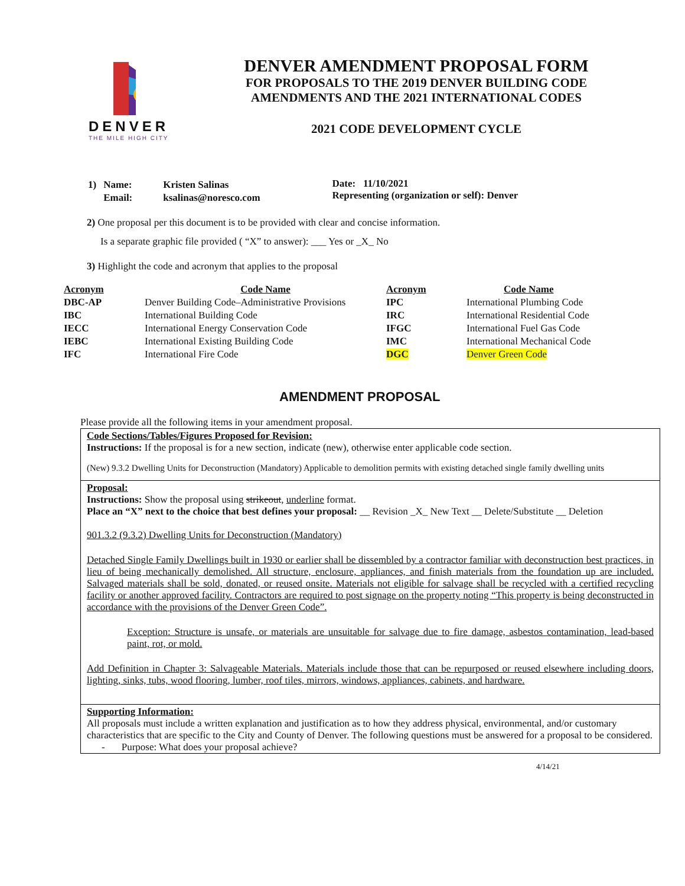DENVER
THE MILE HIGH CITY
DENVER AMENDMENT PROPOSAL FORM
FOR PROPOSALS TO THE 2019 DENVER BUILDING CODE
AMENDMENTS AND THE 2021 INTERNATIONAL CODES
2021 CODE DEVELOPMENT CYCLE
| 1) | Name: | Kristen Salinas |
| | Email: | ksalinas@noresco.com |
Date: 11/10/2021
Representing (organization or self): Denver
2) One proposal per this document is to be provided with clear and concise information.
Is a separate graphic file provided ( “X” to answer): ___ Yes or _X_ No
3) Highlight the code and acronym that applies to the proposal
| Acronym | Code Name | Acronym | Code Name |
| --- | --- | --- | --- |
| DBC-AP | Denver Building Code–Administrative Provisions | IPC | International Plumbing Code |
| IBC | International Building Code | IRC | International Residential Code |
| IECC | International Energy Conservation Code | IFGC | International Fuel Gas Code |
| IEBC | International Existing Building Code | IMC | International Mechanical Code |
| IFC | International Fire Code | DGC | Denver Green Code |
AMENDMENT PROPOSAL
Please provide all the following items in your amendment proposal.
Code Sections/Tables/Figures Proposed for Revision:
Instructions: If the proposal is for a new section, indicate (new), otherwise enter applicable code section.
(New) 9.3.2 Dwelling Units for Deconstruction (Mandatory) Applicable to demolition permits with existing detached single family dwelling units
Proposal:
Instructions: Show the proposal using strikeout, underline format.
Place an “X” next to the choice that best defines your proposal: __ Revision _X_ New Text __ Delete/Substitute __ Deletion
901.3.2 (9.3.2) Dwelling Units for Deconstruction (Mandatory)
Detached Single Family Dwellings built in 1930 or earlier shall be dissembled by a contractor familiar with deconstruction best practices, in lieu of being mechanically demolished. All structure, enclosure, appliances, and finish materials from the foundation up are included. Salvaged materials shall be sold, donated, or reused onsite. Materials not eligible for salvage shall be recycled with a certified recycling facility or another approved facility. Contractors are required to post signage on the property noting “This property is being deconstructed in accordance with the provisions of the Denver Green Code”.
Exception: Structure is unsafe, or materials are unsuitable for salvage due to fire damage, asbestos contamination, lead-based paint, rot, or mold.
Add Definition in Chapter 3: Salvageable Materials. Materials include those that can be repurposed or reused elsewhere including doors, lighting, sinks, tubs, wood flooring, lumber, roof tiles, mirrors, windows, appliances, cabinets, and hardware.
Supporting Information:
All proposals must include a written explanation and justification as to how they address physical, environmental, and/or customary characteristics that are specific to the City and County of Denver. The following questions must be answered for a proposal to be considered.
- Purpose: What does your proposal achieve?
4/14/21